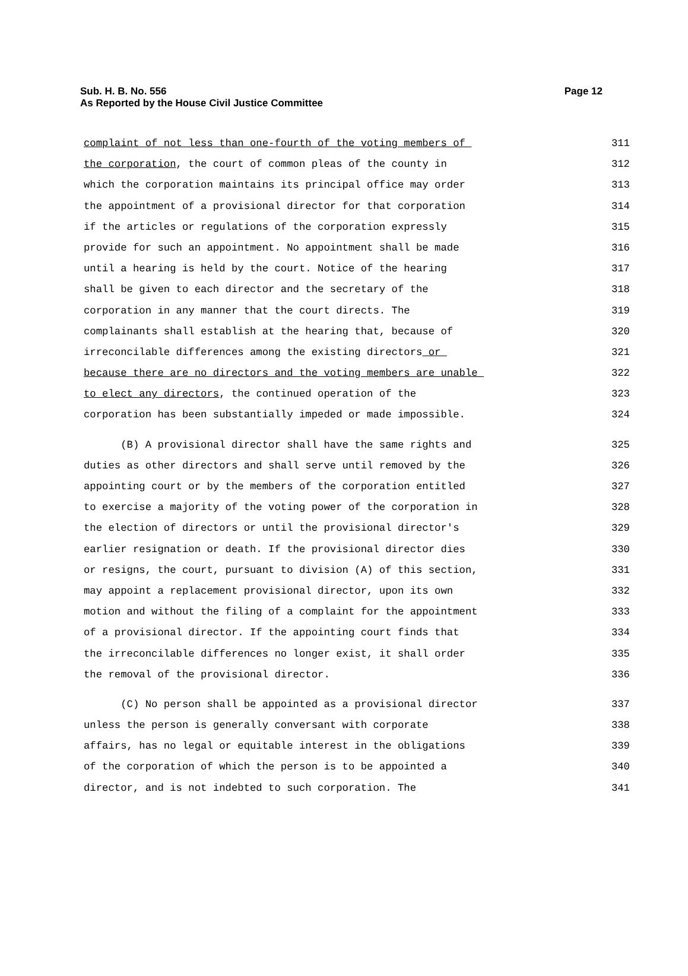Sub. H. B. No. 556
As Reported by the House Civil Justice Committee
Page 12
complaint of not less than one-fourth of the voting members of 311
the corporation, the court of common pleas of the county in 312
which the corporation maintains its principal office may order 313
the appointment of a provisional director for that corporation 314
if the articles or regulations of the corporation expressly 315
provide for such an appointment. No appointment shall be made 316
until a hearing is held by the court. Notice of the hearing 317
shall be given to each director and the secretary of the 318
corporation in any manner that the court directs. The 319
complainants shall establish at the hearing that, because of 320
irreconcilable differences among the existing directors or 321
because there are no directors and the voting members are unable 322
to elect any directors, the continued operation of the 323
corporation has been substantially impeded or made impossible. 324
(B) A provisional director shall have the same rights and 325
duties as other directors and shall serve until removed by the 326
appointing court or by the members of the corporation entitled 327
to exercise a majority of the voting power of the corporation in 328
the election of directors or until the provisional director's 329
earlier resignation or death. If the provisional director dies 330
or resigns, the court, pursuant to division (A) of this section, 331
may appoint a replacement provisional director, upon its own 332
motion and without the filing of a complaint for the appointment 333
of a provisional director. If the appointing court finds that 334
the irreconcilable differences no longer exist, it shall order 335
the removal of the provisional director. 336
(C) No person shall be appointed as a provisional director 337
unless the person is generally conversant with corporate 338
affairs, has no legal or equitable interest in the obligations 339
of the corporation of which the person is to be appointed a 340
director, and is not indebted to such corporation. The 341